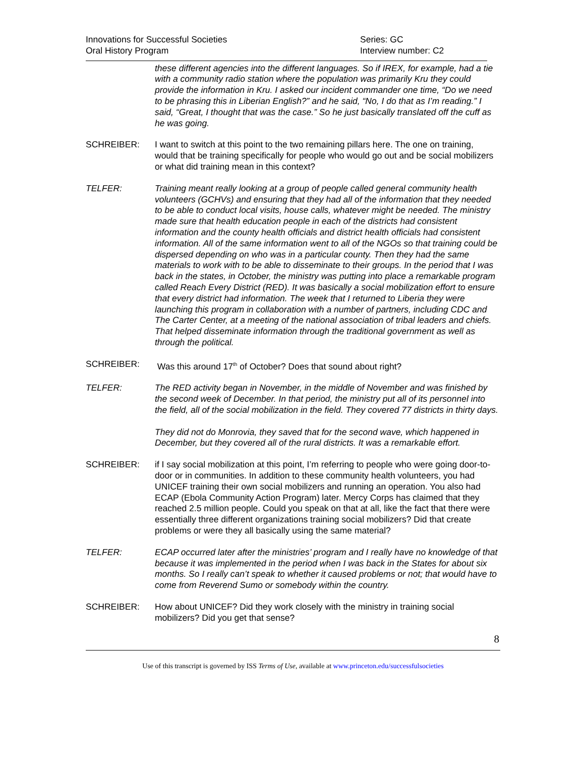Innovations for Successful Societies
Oral History Program
Series: GC
Interview number: C2
these different agencies into the different languages. So if IREX, for example, had a tie with a community radio station where the population was primarily Kru they could provide the information in Kru. I asked our incident commander one time, “Do we need to be phrasing this in Liberian English?” and he said, “No, I do that as I’m reading.” I said, “Great, I thought that was the case.” So he just basically translated off the cuff as he was going.
SCHREIBER: I want to switch at this point to the two remaining pillars here. The one on training, would that be training specifically for people who would go out and be social mobilizers or what did training mean in this context?
TELFER: Training meant really looking at a group of people called general community health volunteers (GCHVs) and ensuring that they had all of the information that they needed to be able to conduct local visits, house calls, whatever might be needed. The ministry made sure that health education people in each of the districts had consistent information and the county health officials and district health officials had consistent information. All of the same information went to all of the NGOs so that training could be dispersed depending on who was in a particular county. Then they had the same materials to work with to be able to disseminate to their groups. In the period that I was back in the states, in October, the ministry was putting into place a remarkable program called Reach Every District (RED). It was basically a social mobilization effort to ensure that every district had information. The week that I returned to Liberia they were launching this program in collaboration with a number of partners, including CDC and The Carter Center, at a meeting of the national association of tribal leaders and chiefs. That helped disseminate information through the traditional government as well as through the political.
SCHREIBER: Was this around 17<sup>th</sup> of October? Does that sound about right?
TELFER: The RED activity began in November, in the middle of November and was finished by the second week of December. In that period, the ministry put all of its personnel into the field, all of the social mobilization in the field. They covered 77 districts in thirty days.
They did not do Monrovia, they saved that for the second wave, which happened in December, but they covered all of the rural districts. It was a remarkable effort.
SCHREIBER: if I say social mobilization at this point, I’m referring to people who were going door-to-door or in communities. In addition to these community health volunteers, you had UNICEF training their own social mobilizers and running an operation. You also had ECAP (Ebola Community Action Program) later. Mercy Corps has claimed that they reached 2.5 million people. Could you speak on that at all, like the fact that there were essentially three different organizations training social mobilizers? Did that create problems or were they all basically using the same material?
TELFER: ECAP occurred later after the ministries’ program and I really have no knowledge of that because it was implemented in the period when I was back in the States for about six months. So I really can’t speak to whether it caused problems or not; that would have to come from Reverend Sumo or somebody within the country.
SCHREIBER: How about UNICEF? Did they work closely with the ministry in training social mobilizers? Did you get that sense?
8
Use of this transcript is governed by ISS Terms of Use, available at www.princeton.edu/successfulsocieties